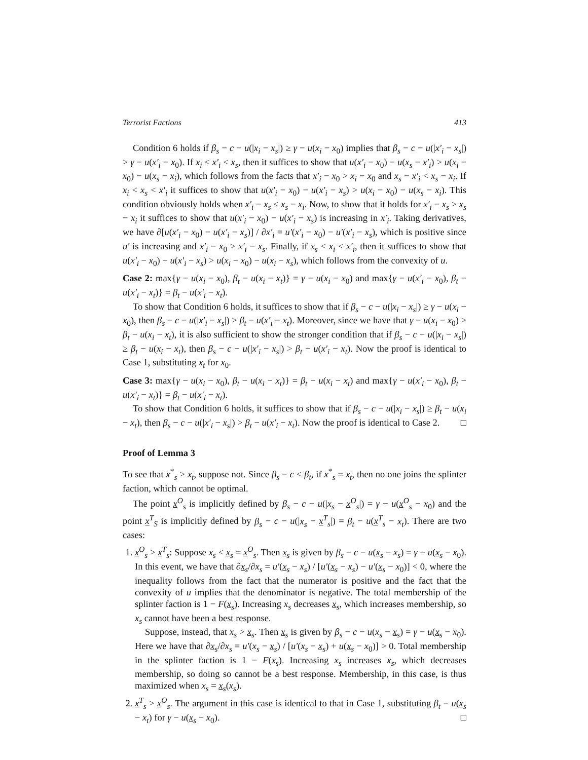Terrorist Factions 413
Condition 6 holds if β<sub>s</sub> − c − u(|x<sub>i</sub> − x<sub>s</sub>|) ≥ γ − u(x<sub>i</sub> − x<sub>0</sub>) implies that β<sub>s</sub> − c − u(|x′<sub>i</sub> − x<sub>s</sub>|) > γ − u(x′<sub>i</sub> − x<sub>0</sub>). If x<sub>i</sub> < x′<sub>i</sub> < x<sub>s</sub>, then it suffices to show that u(x′<sub>i</sub> − x<sub>0</sub>) − u(x<sub>s</sub> − x′<sub>i</sub>) > u(x<sub>i</sub> − x<sub>0</sub>) − u(x<sub>s</sub> − x<sub>i</sub>), which follows from the facts that x′<sub>i</sub> − x<sub>0</sub> > x<sub>i</sub> − x<sub>0</sub> and x<sub>s</sub> − x′<sub>i</sub> < x<sub>s</sub> − x<sub>i</sub>. If x<sub>i</sub> < x<sub>s</sub> < x′<sub>i</sub> it suffices to show that u(x′<sub>i</sub> − x<sub>0</sub>) − u(x′<sub>i</sub> − x<sub>s</sub>) > u(x<sub>i</sub> − x<sub>0</sub>) − u(x<sub>s</sub> − x<sub>i</sub>). This condition obviously holds when x′<sub>i</sub> − x<sub>s</sub> ≤ x<sub>s</sub> − x<sub>i</sub>. Now, to show that it holds for x′<sub>i</sub> − x<sub>s</sub> > x<sub>s</sub> − x<sub>i</sub> it suffices to show that u(x′<sub>i</sub> − x<sub>0</sub>) − u(x′<sub>i</sub> − x<sub>s</sub>) is increasing in x′<sub>i</sub>. Taking derivatives, we have ∂[u(x′<sub>i</sub> − x<sub>0</sub>) − u(x′<sub>i</sub> − x<sub>s</sub>)] / ∂x′<sub>i</sub> = u′(x′<sub>i</sub> − x<sub>0</sub>) − u′(x′<sub>i</sub> − x<sub>s</sub>), which is positive since u′ is increasing and x′<sub>i</sub> − x<sub>0</sub> > x′<sub>i</sub> − x<sub>s</sub>. Finally, if x<sub>s</sub> < x<sub>i</sub> < x′<sub>i</sub>, then it suffices to show that u(x′<sub>i</sub> − x<sub>0</sub>) − u(x′<sub>i</sub> − x<sub>s</sub>) > u(x<sub>i</sub> − x<sub>0</sub>) − u(x<sub>i</sub> − x<sub>s</sub>), which follows from the convexity of u.
Case 2: max{γ − u(x<sub>i</sub> − x<sub>0</sub>), β<sub>t</sub> − u(x<sub>i</sub> − x<sub>t</sub>)} = γ − u(x<sub>i</sub> − x<sub>0</sub>) and max{γ − u(x′<sub>i</sub> − x<sub>0</sub>), β<sub>t</sub> − u(x′<sub>i</sub> − x<sub>t</sub>)} = β<sub>t</sub> − u(x′<sub>i</sub> − x<sub>t</sub>).
To show that Condition 6 holds, it suffices to show that if β<sub>s</sub> − c − u(|x<sub>i</sub> − x<sub>s</sub>|) ≥ γ − u(x<sub>i</sub> − x<sub>0</sub>), then β<sub>s</sub> − c − u(|x′<sub>i</sub> − x<sub>s</sub>|) > β<sub>t</sub> − u(x′<sub>i</sub> − x<sub>t</sub>). Moreover, since we have that γ − u(x<sub>i</sub> − x<sub>0</sub>) > β<sub>t</sub> − u(x<sub>i</sub> − x<sub>t</sub>), it is also sufficient to show the stronger condition that if β<sub>s</sub> − c − u(|x<sub>i</sub> − x<sub>s</sub>|) ≥ β<sub>t</sub> − u(x<sub>i</sub> − x<sub>t</sub>), then β<sub>s</sub> − c − u(|x′<sub>i</sub> − x<sub>s</sub>|) > β<sub>t</sub> − u(x′<sub>i</sub> − x<sub>t</sub>). Now the proof is identical to Case 1, substituting x<sub>t</sub> for x<sub>0</sub>.
Case 3: max{γ − u(x<sub>i</sub> − x<sub>0</sub>), β<sub>t</sub> − u(x<sub>i</sub> − x<sub>t</sub>)} = β<sub>t</sub> − u(x<sub>i</sub> − x<sub>t</sub>) and max{γ − u(x′<sub>i</sub> − x<sub>0</sub>), β<sub>t</sub> − u(x′<sub>i</sub> − x<sub>t</sub>)} = β<sub>t</sub> − u(x′<sub>i</sub> − x<sub>t</sub>).
To show that Condition 6 holds, it suffices to show that if β<sub>s</sub> − c − u(|x<sub>i</sub> − x<sub>s</sub>|) ≥ β<sub>t</sub> − u(x<sub>i</sub> − x<sub>t</sub>), then β<sub>s</sub> − c − u(|x′<sub>i</sub> − x<sub>s</sub>|) > β<sub>t</sub> − u(x′<sub>i</sub> − x<sub>t</sub>). Now the proof is identical to Case 2. □
Proof of Lemma 3
To see that x<sup>*</sup><sub>s</sub> > x<sub>t</sub>, suppose not. Since β<sub>s</sub> − c < β<sub>t</sub>, if x<sup>*</sup><sub>s</sub> = x<sub>t</sub>, then no one joins the splinter faction, which cannot be optimal.
The point x<sup>O</sup><sub>s</sub> is implicitly defined by β<sub>s</sub> − c − u(|x<sub>s</sub> − x<sup>O</sup><sub>s</sub>|) = γ − u(x<sup>O</sup><sub>s</sub> − x<sub>0</sub>) and the point x<sup>T</sup><sub>S</sub> is implicitly defined by β<sub>s</sub> − c − u(|x<sub>s</sub> − x<sup>T</sup><sub>s</sub>|) = β<sub>t</sub> − u(x<sup>T</sup><sub>s</sub> − x<sub>t</sub>). There are two cases:
1. x<sup>O</sup><sub>s</sub> > x<sup>T</sup><sub>s</sub>: Suppose x<sub>s</sub> < x<sub>s</sub> = x<sup>O</sup><sub>s</sub>. Then x<sub>s</sub> is given by β<sub>s</sub> − c − u(x<sub>s</sub> − x<sub>s</sub>) = γ − u(x<sub>s</sub> − x<sub>0</sub>). In this event, we have that ∂x<sub>s</sub>/∂x<sub>s</sub> = u′(x<sub>s</sub> − x<sub>s</sub>) / [u′(x<sub>s</sub> − x<sub>s</sub>) − u′(x<sub>s</sub> − x<sub>0</sub>)] < 0, where the inequality follows from the fact that the numerator is positive and the fact that the convexity of u implies that the denominator is negative. The total membership of the splinter faction is 1 − F(x<sub>s</sub>). Increasing x<sub>s</sub> decreases x<sub>s</sub>, which increases membership, so x<sub>s</sub> cannot have been a best response.
Suppose, instead, that x<sub>s</sub> > x<sub>s</sub>. Then x<sub>s</sub> is given by β<sub>s</sub> − c − u(x<sub>s</sub> − x<sub>s</sub>) = γ − u(x<sub>s</sub> − x<sub>0</sub>). Here we have that ∂x<sub>s</sub>/∂x<sub>s</sub> = u′(x<sub>s</sub> − x<sub>s</sub>) / [u′(x<sub>s</sub> − x<sub>s</sub>) + u(x<sub>s</sub> − x<sub>0</sub>)] > 0. Total membership in the splinter faction is 1 − F(x<sub>s</sub>). Increasing x<sub>s</sub> increases x<sub>s</sub>, which decreases membership, so doing so cannot be a best response. Membership, in this case, is thus maximized when x<sub>s</sub> = x<sub>s</sub>(x<sub>s</sub>).
2. x<sup>T</sup><sub>s</sub> > x<sup>O</sup><sub>s</sub>. The argument in this case is identical to that in Case 1, substituting β<sub>t</sub> − u(x<sub>s</sub> − x<sub>t</sub>) for γ − u(x<sub>s</sub> − x<sub>0</sub>). □